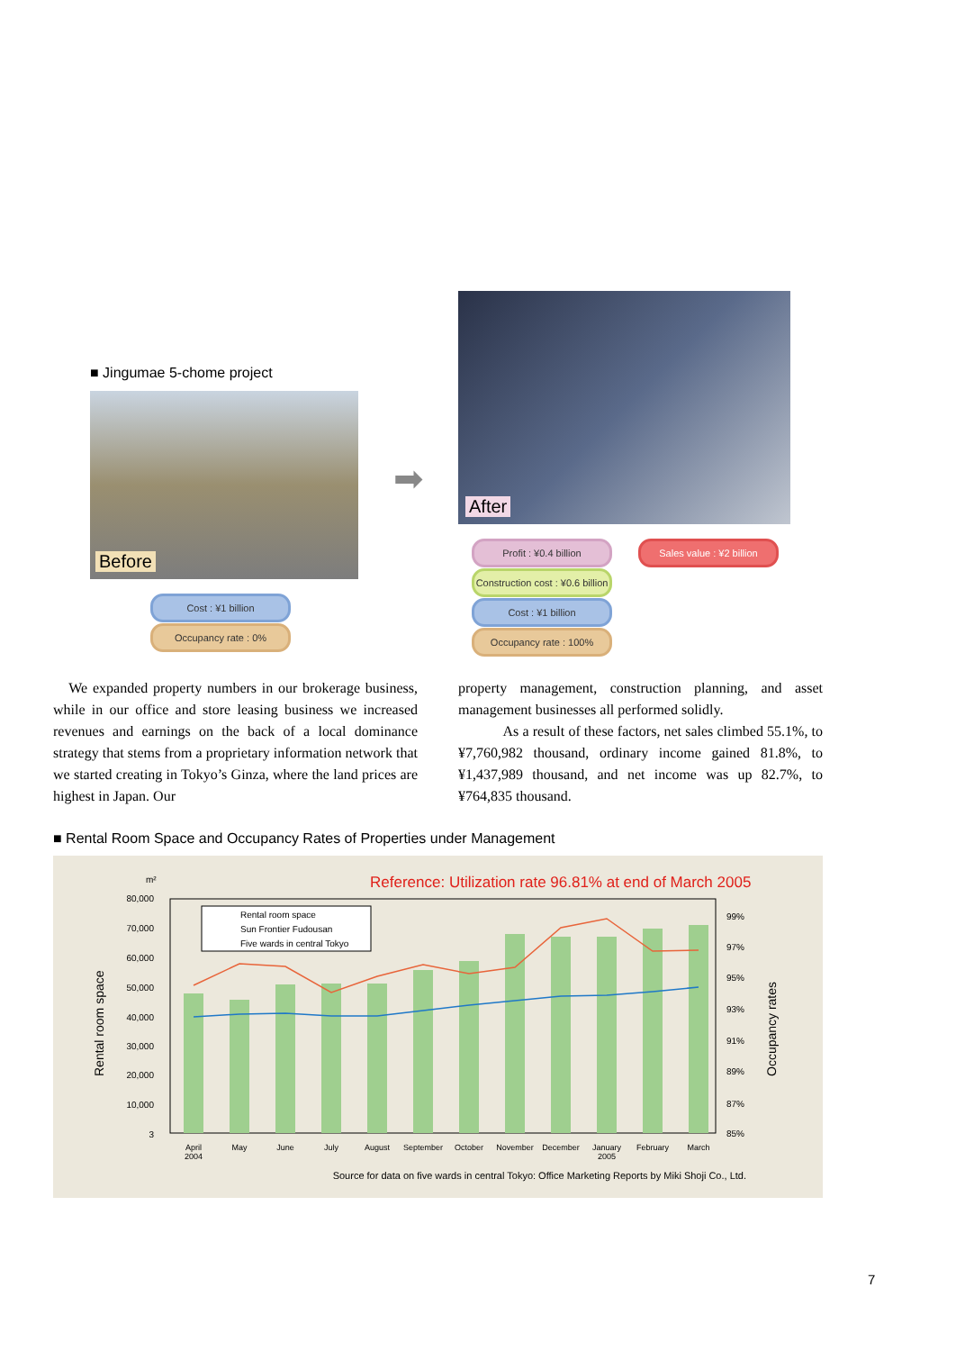■ Jingumae 5-chome project
Before
➡
After
Cost : ¥1 billion
Occupancy rate : 0%
Profit : ¥0.4 billion
Sales value : ¥2 billion
Construction cost : ¥0.6 billion
Cost : ¥1 billion
Occupancy rate : 100%
We expanded property numbers in our brokerage business, while in our office and store leasing business we increased revenues and earnings on the back of a local dominance strategy that stems from a proprietary information network that we started creating in Tokyo’s Ginza, where the land prices are highest in Japan. Our
property management, construction planning, and asset management businesses all performed solidly.
As a result of these factors, net sales climbed 55.1%, to ¥7,760,982 thousand, ordinary income gained 81.8%, to ¥1,437,989 thousand, and net income was up 82.7%, to ¥764,835 thousand.
■ Rental Room Space and Occupancy Rates of Properties under Management
Reference: Utilization rate 96.81% at end of March 2005
m²
80,000
70,000
60,000
50,000
40,000
30,000
20,000
10,000
3
99%
97%
95%
93%
91%
89%
87%
85%
Rental room space
Occupancy rates
Rental room space
Sun Frontier Fudousan
Five wards in central Tokyo
April
2004
May
June
July
August
September
October
November
December
January
2005
February
March
Source for data on five wards in central Tokyo: Office Marketing Reports by Miki Shoji Co., Ltd.
7